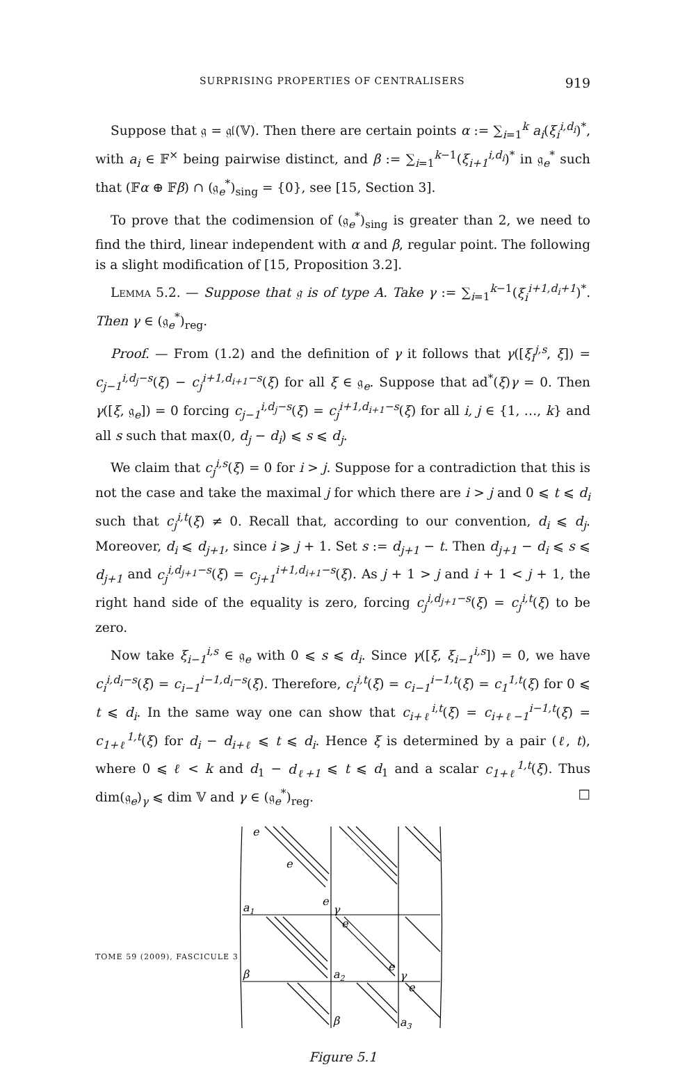SURPRISING PROPERTIES OF CENTRALISERS 919
Suppose that 𝔤 = 𝔤𝔩(𝕍). Then there are certain points α := ∑<sub>i=1</sub><sup>k</sup> a<sub>i</sub>(ξ<sub>i</sub><sup>i,d<sub>i</sub></sup>)<sup>*</sup>, with a<sub>i</sub> ∈ 𝔽<sup>×</sup> being pairwise distinct, and β := ∑<sub>i=1</sub><sup>k−1</sup>(ξ<sub>i+1</sub><sup>i,d<sub>i</sub></sup>)<sup>*</sup> in 𝔤<sub>e</sub><sup>*</sup> such that (𝔽α ⊕ 𝔽β) ∩ (𝔤<sub>e</sub><sup>*</sup>)<sub>sing</sub> = {0}, see [15, Section 3].
To prove that the codimension of (𝔤<sub>e</sub><sup>*</sup>)<sub>sing</sub> is greater than 2, we need to find the third, linear independent with α and β, regular point. The following is a slight modification of [15, Proposition 3.2].
Lemma 5.2. — Suppose that 𝔤 is of type A. Take γ := ∑<sub>i=1</sub><sup>k−1</sup>(ξ<sub>i</sub><sup>i+1,d<sub>i</sub>+1</sup>)<sup>*</sup>. Then γ ∈ (𝔤<sub>e</sub><sup>*</sup>)<sub>reg</sub>.
Proof. — From (1.2) and the definition of γ it follows that γ([ξ<sub>i</sub><sup>j,s</sup>, ξ]) = c<sub>j−1</sub><sup>i,d<sub>j</sub>−s</sup>(ξ) − c<sub>j</sub><sup>i+1,d<sub>i+1</sub>−s</sup>(ξ) for all ξ ∈ 𝔤<sub>e</sub>. Suppose that ad<sup>*</sup>(ξ)γ = 0. Then γ([ξ, 𝔤<sub>e</sub>]) = 0 forcing c<sub>j−1</sub><sup>i,d<sub>j</sub>−s</sup>(ξ) = c<sub>j</sub><sup>i+1,d<sub>i+1</sub>−s</sup>(ξ) for all i, j ∈ {1, …, k} and all s such that max(0, d<sub>j</sub> − d<sub>i</sub>) ⩽ s ⩽ d<sub>j</sub>.
We claim that c<sub>j</sub><sup>i,s</sup>(ξ) = 0 for i > j. Suppose for a contradiction that this is not the case and take the maximal j for which there are i > j and 0 ⩽ t ⩽ d<sub>i</sub> such that c<sub>j</sub><sup>i,t</sup>(ξ) ≠ 0. Recall that, according to our convention, d<sub>i</sub> ⩽ d<sub>j</sub>. Moreover, d<sub>i</sub> ⩽ d<sub>j+1</sub>, since i ⩾ j + 1. Set s := d<sub>j+1</sub> − t. Then d<sub>j+1</sub> − d<sub>i</sub> ⩽ s ⩽ d<sub>j+1</sub> and c<sub>j</sub><sup>i,d<sub>j+1</sub>−s</sup>(ξ) = c<sub>j+1</sub><sup>i+1,d<sub>i+1</sub>−s</sup>(ξ). As j + 1 > j and i + 1 < j + 1, the right hand side of the equality is zero, forcing c<sub>j</sub><sup>i,d<sub>j+1</sub>−s</sup>(ξ) = c<sub>j</sub><sup>i,t</sup>(ξ) to be zero.
Now take ξ<sub>i−1</sub><sup>i,s</sup> ∈ 𝔤<sub>e</sub> with 0 ⩽ s ⩽ d<sub>i</sub>. Since γ([ξ, ξ<sub>i−1</sub><sup>i,s</sup>]) = 0, we have c<sub>i</sub><sup>i,d<sub>i</sub>−s</sup>(ξ) = c<sub>i−1</sub><sup>i−1,d<sub>i</sub>−s</sup>(ξ). Therefore, c<sub>i</sub><sup>i,t</sup>(ξ) = c<sub>i−1</sub><sup>i−1,t</sup>(ξ) = c<sub>1</sub><sup>1,t</sup>(ξ) for 0 ⩽ t ⩽ d<sub>i</sub>. In the same way one can show that c<sub>i+ℓ</sub><sup>i,t</sup>(ξ) = c<sub>i+ℓ−1</sub><sup>i−1,t</sup>(ξ) = c<sub>1+ℓ</sub><sup>1,t</sup>(ξ) for d<sub>i</sub> − d<sub>i+ℓ</sub> ⩽ t ⩽ d<sub>i</sub>. Hence ξ is determined by a pair (ℓ, t), where 0 ⩽ ℓ < k and d<sub>1</sub> − d<sub>ℓ+1</sub> ⩽ t ⩽ d<sub>1</sub> and a scalar c<sub>1+ℓ</sub><sup>1,t</sup>(ξ). Thus dim(𝔤<sub>e</sub>)<sub>γ</sub> ⩽ dim 𝕍 and γ ∈ (𝔤<sub>e</sub><sup>*</sup>)<sub>reg</sub>. □
e
e
e
a1
γ
e
e
β
a2
γ
e
β
a3
Figure 5.1
TOME 59 (2009), FASCICULE 3